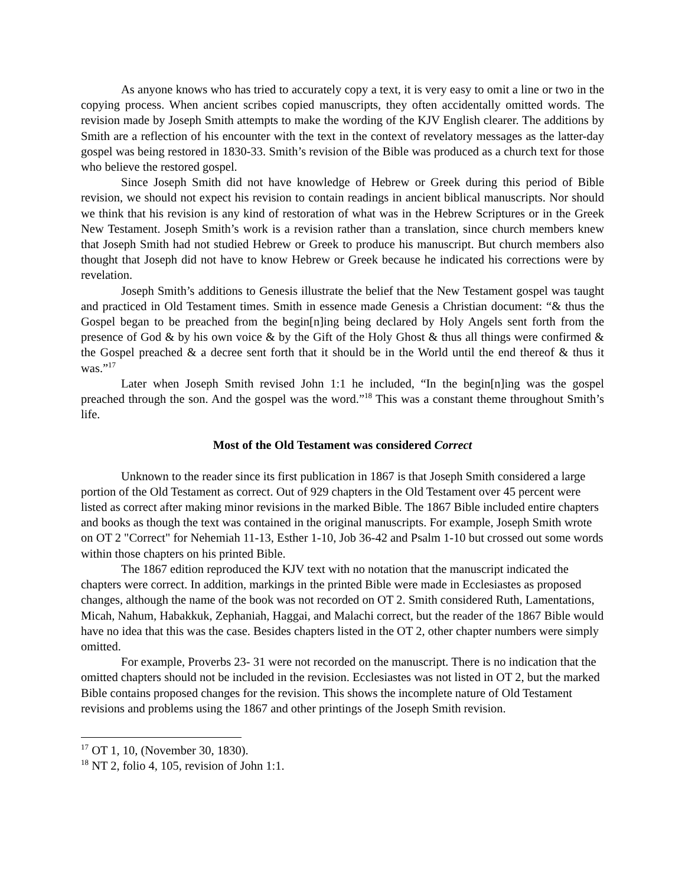As anyone knows who has tried to accurately copy a text, it is very easy to omit a line or two in the copying process. When ancient scribes copied manuscripts, they often accidentally omitted words. The revision made by Joseph Smith attempts to make the wording of the KJV English clearer. The additions by Smith are a reflection of his encounter with the text in the context of revelatory messages as the latter-day gospel was being restored in 1830-33. Smith’s revision of the Bible was produced as a church text for those who believe the restored gospel.
Since Joseph Smith did not have knowledge of Hebrew or Greek during this period of Bible revision, we should not expect his revision to contain readings in ancient biblical manuscripts. Nor should we think that his revision is any kind of restoration of what was in the Hebrew Scriptures or in the Greek New Testament. Joseph Smith’s work is a revision rather than a translation, since church members knew that Joseph Smith had not studied Hebrew or Greek to produce his manuscript. But church members also thought that Joseph did not have to know Hebrew or Greek because he indicated his corrections were by revelation.
Joseph Smith’s additions to Genesis illustrate the belief that the New Testament gospel was taught and practiced in Old Testament times. Smith in essence made Genesis a Christian document: “& thus the Gospel began to be preached from the begin[n]ing being declared by Holy Angels sent forth from the presence of God & by his own voice & by the Gift of the Holy Ghost & thus all things were confirmed & the Gospel preached & a decree sent forth that it should be in the World until the end thereof & thus it was.”<sup>17</sup>
Later when Joseph Smith revised John 1:1 he included, “In the begin[n]ing was the gospel preached through the son. And the gospel was the word.”<sup>18</sup> This was a constant theme throughout Smith’s life.
Most of the Old Testament was considered Correct
Unknown to the reader since its first publication in 1867 is that Joseph Smith considered a large portion of the Old Testament as correct. Out of 929 chapters in the Old Testament over 45 percent were listed as correct after making minor revisions in the marked Bible. The 1867 Bible included entire chapters and books as though the text was contained in the original manuscripts. For example, Joseph Smith wrote on OT 2 "Correct" for Nehemiah 11-13, Esther 1-10, Job 36-42 and Psalm 1-10 but crossed out some words within those chapters on his printed Bible.
The 1867 edition reproduced the KJV text with no notation that the manuscript indicated the chapters were correct. In addition, markings in the printed Bible were made in Ecclesiastes as proposed changes, although the name of the book was not recorded on OT 2. Smith considered Ruth, Lamentations, Micah, Nahum, Habakkuk, Zephaniah, Haggai, and Malachi correct, but the reader of the 1867 Bible would have no idea that this was the case. Besides chapters listed in the OT 2, other chapter numbers were simply omitted.
For example, Proverbs 23- 31 were not recorded on the manuscript. There is no indication that the omitted chapters should not be included in the revision. Ecclesiastes was not listed in OT 2, but the marked Bible contains proposed changes for the revision. This shows the incomplete nature of Old Testament revisions and problems using the 1867 and other printings of the Joseph Smith revision.
<sup>17</sup> OT 1, 10, (November 30, 1830).
<sup>18</sup> NT 2, folio 4, 105, revision of John 1:1.